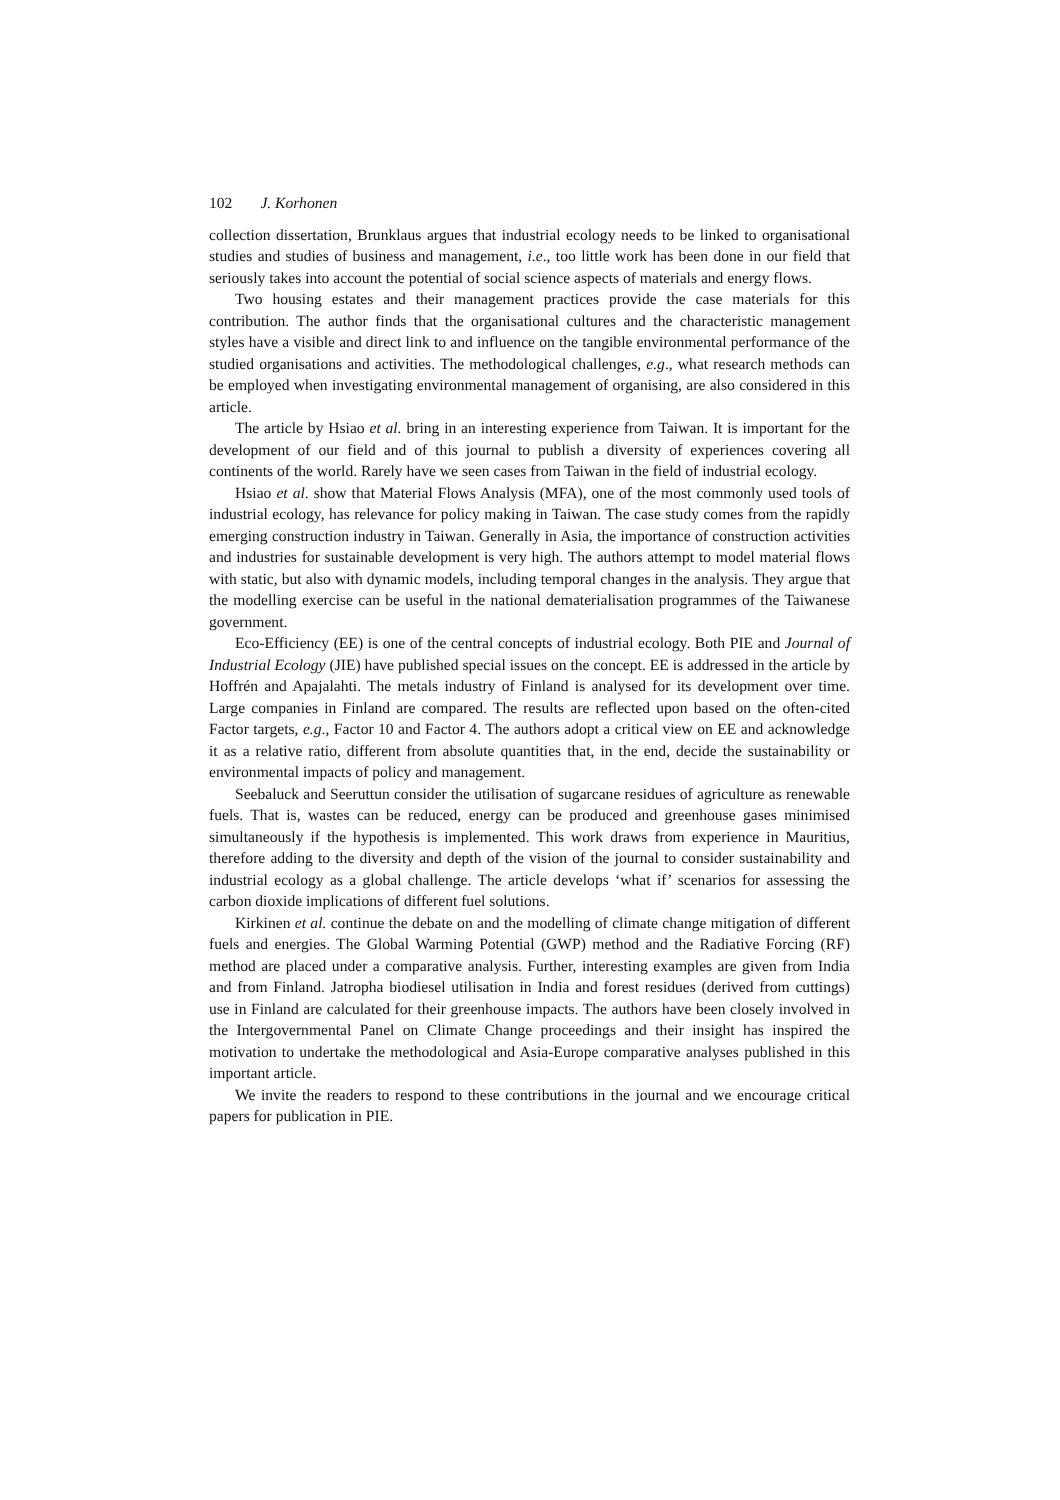102 J. Korhonen
collection dissertation, Brunklaus argues that industrial ecology needs to be linked to organisational studies and studies of business and management, i.e., too little work has been done in our field that seriously takes into account the potential of social science aspects of materials and energy flows.
Two housing estates and their management practices provide the case materials for this contribution. The author finds that the organisational cultures and the characteristic management styles have a visible and direct link to and influence on the tangible environmental performance of the studied organisations and activities. The methodological challenges, e.g., what research methods can be employed when investigating environmental management of organising, are also considered in this article.
The article by Hsiao et al. bring in an interesting experience from Taiwan. It is important for the development of our field and of this journal to publish a diversity of experiences covering all continents of the world. Rarely have we seen cases from Taiwan in the field of industrial ecology.
Hsiao et al. show that Material Flows Analysis (MFA), one of the most commonly used tools of industrial ecology, has relevance for policy making in Taiwan. The case study comes from the rapidly emerging construction industry in Taiwan. Generally in Asia, the importance of construction activities and industries for sustainable development is very high. The authors attempt to model material flows with static, but also with dynamic models, including temporal changes in the analysis. They argue that the modelling exercise can be useful in the national dematerialisation programmes of the Taiwanese government.
Eco-Efficiency (EE) is one of the central concepts of industrial ecology. Both PIE and Journal of Industrial Ecology (JIE) have published special issues on the concept. EE is addressed in the article by Hoffrén and Apajalahti. The metals industry of Finland is analysed for its development over time. Large companies in Finland are compared. The results are reflected upon based on the often-cited Factor targets, e.g., Factor 10 and Factor 4. The authors adopt a critical view on EE and acknowledge it as a relative ratio, different from absolute quantities that, in the end, decide the sustainability or environmental impacts of policy and management.
Seebaluck and Seeruttun consider the utilisation of sugarcane residues of agriculture as renewable fuels. That is, wastes can be reduced, energy can be produced and greenhouse gases minimised simultaneously if the hypothesis is implemented. This work draws from experience in Mauritius, therefore adding to the diversity and depth of the vision of the journal to consider sustainability and industrial ecology as a global challenge. The article develops ‘what if’ scenarios for assessing the carbon dioxide implications of different fuel solutions.
Kirkinen et al. continue the debate on and the modelling of climate change mitigation of different fuels and energies. The Global Warming Potential (GWP) method and the Radiative Forcing (RF) method are placed under a comparative analysis. Further, interesting examples are given from India and from Finland. Jatropha biodiesel utilisation in India and forest residues (derived from cuttings) use in Finland are calculated for their greenhouse impacts. The authors have been closely involved in the Intergovernmental Panel on Climate Change proceedings and their insight has inspired the motivation to undertake the methodological and Asia-Europe comparative analyses published in this important article.
We invite the readers to respond to these contributions in the journal and we encourage critical papers for publication in PIE.